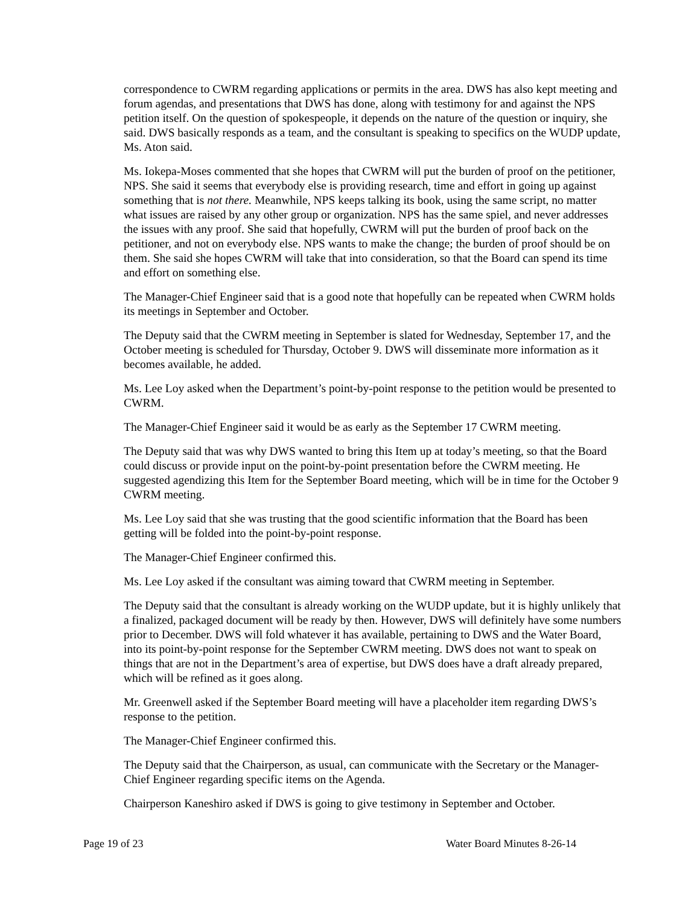correspondence to CWRM regarding applications or permits in the area. DWS has also kept meeting and forum agendas, and presentations that DWS has done, along with testimony for and against the NPS petition itself. On the question of spokespeople, it depends on the nature of the question or inquiry, she said. DWS basically responds as a team, and the consultant is speaking to specifics on the WUDP update, Ms. Aton said.
Ms. Iokepa-Moses commented that she hopes that CWRM will put the burden of proof on the petitioner, NPS. She said it seems that everybody else is providing research, time and effort in going up against something that is not there. Meanwhile, NPS keeps talking its book, using the same script, no matter what issues are raised by any other group or organization. NPS has the same spiel, and never addresses the issues with any proof. She said that hopefully, CWRM will put the burden of proof back on the petitioner, and not on everybody else. NPS wants to make the change; the burden of proof should be on them. She said she hopes CWRM will take that into consideration, so that the Board can spend its time and effort on something else.
The Manager-Chief Engineer said that is a good note that hopefully can be repeated when CWRM holds its meetings in September and October.
The Deputy said that the CWRM meeting in September is slated for Wednesday, September 17, and the October meeting is scheduled for Thursday, October 9. DWS will disseminate more information as it becomes available, he added.
Ms. Lee Loy asked when the Department’s point-by-point response to the petition would be presented to CWRM.
The Manager-Chief Engineer said it would be as early as the September 17 CWRM meeting.
The Deputy said that was why DWS wanted to bring this Item up at today’s meeting, so that the Board could discuss or provide input on the point-by-point presentation before the CWRM meeting. He suggested agendizing this Item for the September Board meeting, which will be in time for the October 9 CWRM meeting.
Ms. Lee Loy said that she was trusting that the good scientific information that the Board has been getting will be folded into the point-by-point response.
The Manager-Chief Engineer confirmed this.
Ms. Lee Loy asked if the consultant was aiming toward that CWRM meeting in September.
The Deputy said that the consultant is already working on the WUDP update, but it is highly unlikely that a finalized, packaged document will be ready by then. However, DWS will definitely have some numbers prior to December. DWS will fold whatever it has available, pertaining to DWS and the Water Board, into its point-by-point response for the September CWRM meeting. DWS does not want to speak on things that are not in the Department’s area of expertise, but DWS does have a draft already prepared, which will be refined as it goes along.
Mr. Greenwell asked if the September Board meeting will have a placeholder item regarding DWS’s response to the petition.
The Manager-Chief Engineer confirmed this.
The Deputy said that the Chairperson, as usual, can communicate with the Secretary or the Manager-Chief Engineer regarding specific items on the Agenda.
Chairperson Kaneshiro asked if DWS is going to give testimony in September and October.
Page 19 of 23 Water Board Minutes 8-26-14